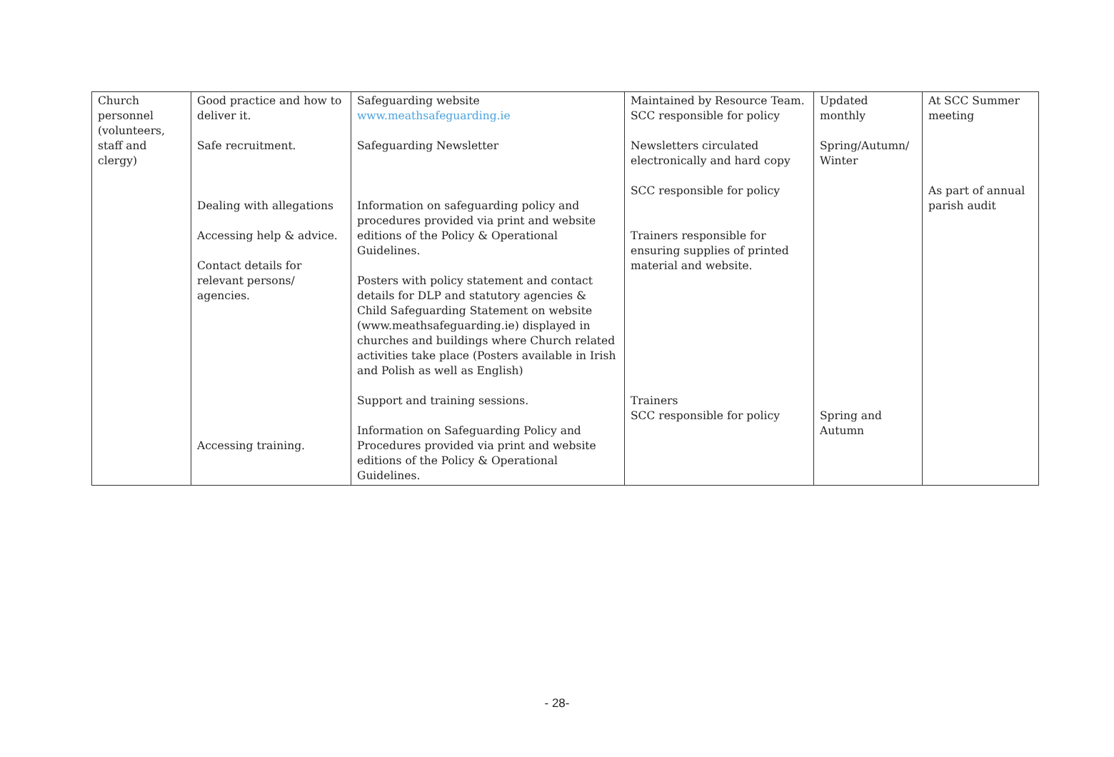| Church personnel (volunteers, staff and clergy) | Good practice and how to deliver it. Safe recruitment. Dealing with allegations Accessing help & advice. Contact details for relevant persons/ agencies. Accessing training. | Safeguarding website www.meathsafeguarding.ie Safeguarding Newsletter Information on safeguarding policy and procedures provided via print and website editions of the Policy & Operational Guidelines. Posters with policy statement and contact details for DLP and statutory agencies & Child Safeguarding Statement on website (www.meathsafeguarding.ie) displayed in churches and buildings where Church related activities take place (Posters available in Irish and Polish as well as English) Support and training sessions. Information on Safeguarding Policy and Procedures provided via print and website editions of the Policy & Operational Guidelines. | Maintained by Resource Team. SCC responsible for policy Newsletters circulated electronically and hard copy SCC responsible for policy Trainers responsible for ensuring supplies of printed material and website. Trainers SCC responsible for policy | Updated monthly Spring/Autumn/ Winter Spring and Autumn | At SCC Summer meeting As part of annual parish audit |
- 28-